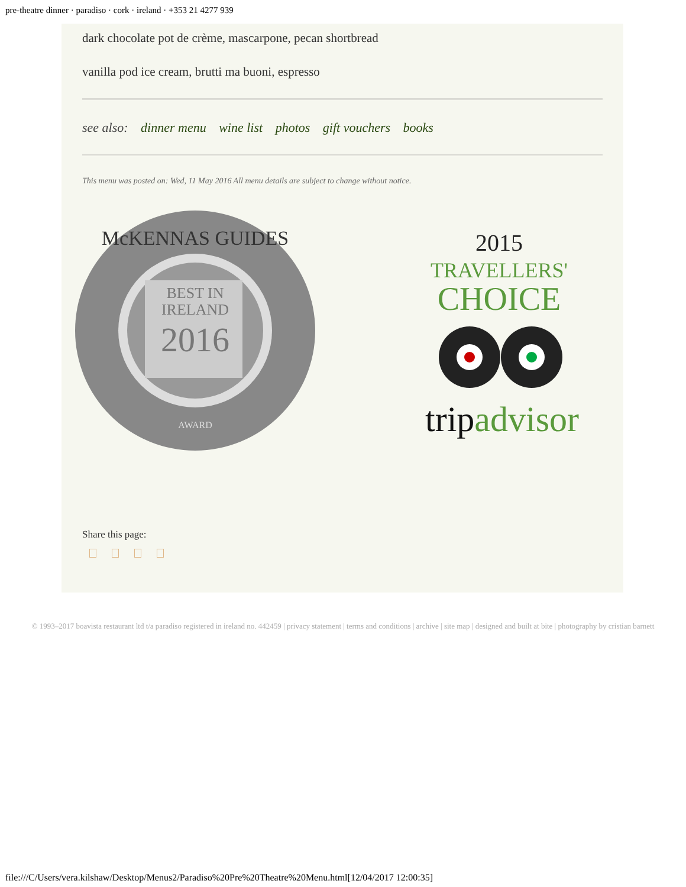pre-theatre dinner · paradiso · cork · ireland · +353 21 4277 939
dark chocolate pot de crème, mascarpone, pecan shortbread
vanilla pod ice cream, brutti ma buoni, espresso
see also: dinner menu wine list photos gift vouchers books
This menu was posted on: Wed, 11 May 2016 All menu details are subject to change without notice.
BEST IN
IRELAND
2016
McKENNAS GUIDES
AWARD
2015
TRAVELLERS'
CHOICE
tripadvisor
Share this page:
© 1993–2017 boavista restaurant ltd t/a paradiso registered in ireland no. 442459 | privacy statement | terms and conditions | archive | site map | designed and built at bite | photography by cristian barnett
file:///C/Users/vera.kilshaw/Desktop/Menus2/Paradiso%20Pre%20Theatre%20Menu.html[12/04/2017 12:00:35]